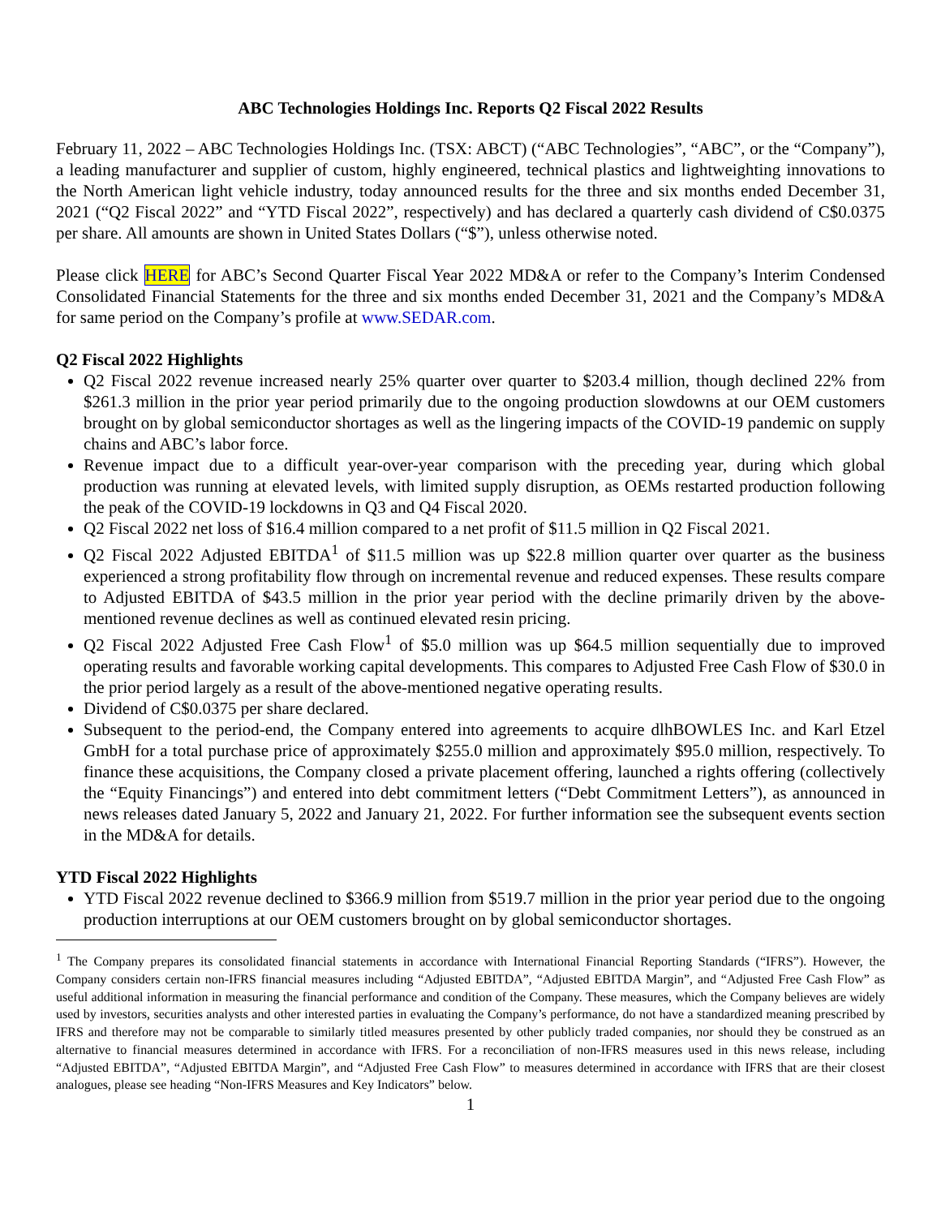ABC Technologies Holdings Inc. Reports Q2 Fiscal 2022 Results
February 11, 2022 – ABC Technologies Holdings Inc. (TSX: ABCT) (“ABC Technologies”, “ABC”, or the “Company”), a leading manufacturer and supplier of custom, highly engineered, technical plastics and lightweighting innovations to the North American light vehicle industry, today announced results for the three and six months ended December 31, 2021 (“Q2 Fiscal 2022” and “YTD Fiscal 2022”, respectively) and has declared a quarterly cash dividend of C$0.0375 per share. All amounts are shown in United States Dollars (“$”), unless otherwise noted.
Please click HERE for ABC’s Second Quarter Fiscal Year 2022 MD&A or refer to the Company’s Interim Condensed Consolidated Financial Statements for the three and six months ended December 31, 2021 and the Company’s MD&A for same period on the Company’s profile at www.SEDAR.com.
Q2 Fiscal 2022 Highlights
Q2 Fiscal 2022 revenue increased nearly 25% quarter over quarter to $203.4 million, though declined 22% from $261.3 million in the prior year period primarily due to the ongoing production slowdowns at our OEM customers brought on by global semiconductor shortages as well as the lingering impacts of the COVID-19 pandemic on supply chains and ABC’s labor force.
Revenue impact due to a difficult year-over-year comparison with the preceding year, during which global production was running at elevated levels, with limited supply disruption, as OEMs restarted production following the peak of the COVID-19 lockdowns in Q3 and Q4 Fiscal 2020.
Q2 Fiscal 2022 net loss of $16.4 million compared to a net profit of $11.5 million in Q2 Fiscal 2021.
Q2 Fiscal 2022 Adjusted EBITDA<sup>1</sup> of $11.5 million was up $22.8 million quarter over quarter as the business experienced a strong profitability flow through on incremental revenue and reduced expenses. These results compare to Adjusted EBITDA of $43.5 million in the prior year period with the decline primarily driven by the above-mentioned revenue declines as well as continued elevated resin pricing.
Q2 Fiscal 2022 Adjusted Free Cash Flow<sup>1</sup> of $5.0 million was up $64.5 million sequentially due to improved operating results and favorable working capital developments. This compares to Adjusted Free Cash Flow of $30.0 in the prior period largely as a result of the above-mentioned negative operating results.
Dividend of C$0.0375 per share declared.
Subsequent to the period-end, the Company entered into agreements to acquire dlhBOWLES Inc. and Karl Etzel GmbH for a total purchase price of approximately $255.0 million and approximately $95.0 million, respectively. To finance these acquisitions, the Company closed a private placement offering, launched a rights offering (collectively the “Equity Financings”) and entered into debt commitment letters (“Debt Commitment Letters”), as announced in news releases dated January 5, 2022 and January 21, 2022. For further information see the subsequent events section in the MD&A for details.
YTD Fiscal 2022 Highlights
YTD Fiscal 2022 revenue declined to $366.9 million from $519.7 million in the prior year period due to the ongoing production interruptions at our OEM customers brought on by global semiconductor shortages.
<sup>1</sup> The Company prepares its consolidated financial statements in accordance with International Financial Reporting Standards (“IFRS”). However, the Company considers certain non-IFRS financial measures including “Adjusted EBITDA”, “Adjusted EBITDA Margin”, and “Adjusted Free Cash Flow” as useful additional information in measuring the financial performance and condition of the Company. These measures, which the Company believes are widely used by investors, securities analysts and other interested parties in evaluating the Company’s performance, do not have a standardized meaning prescribed by IFRS and therefore may not be comparable to similarly titled measures presented by other publicly traded companies, nor should they be construed as an alternative to financial measures determined in accordance with IFRS. For a reconciliation of non-IFRS measures used in this news release, including “Adjusted EBITDA”, “Adjusted EBITDA Margin”, and “Adjusted Free Cash Flow” to measures determined in accordance with IFRS that are their closest analogues, please see heading “Non-IFRS Measures and Key Indicators” below.
1